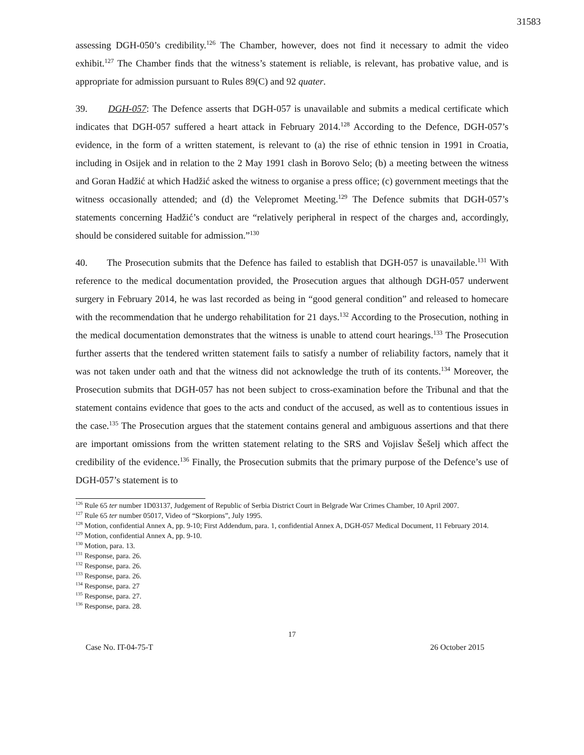31583
assessing DGH-050’s credibility.<sup>126</sup> The Chamber, however, does not find it necessary to admit the video exhibit.<sup>127</sup> The Chamber finds that the witness’s statement is reliable, is relevant, has probative value, and is appropriate for admission pursuant to Rules 89(C) and 92 quater.
39. DGH-057: The Defence asserts that DGH-057 is unavailable and submits a medical certificate which indicates that DGH-057 suffered a heart attack in February 2014.<sup>128</sup> According to the Defence, DGH-057’s evidence, in the form of a written statement, is relevant to (a) the rise of ethnic tension in 1991 in Croatia, including in Osijek and in relation to the 2 May 1991 clash in Borovo Selo; (b) a meeting between the witness and Goran Hadžić at which Hadžić asked the witness to organise a press office; (c) government meetings that the witness occasionally attended; and (d) the Velepromet Meeting.<sup>129</sup> The Defence submits that DGH-057’s statements concerning Hadžić’s conduct are “relatively peripheral in respect of the charges and, accordingly, should be considered suitable for admission.”<sup>130</sup>
40. The Prosecution submits that the Defence has failed to establish that DGH-057 is unavailable.<sup>131</sup> With reference to the medical documentation provided, the Prosecution argues that although DGH-057 underwent surgery in February 2014, he was last recorded as being in “good general condition” and released to homecare with the recommendation that he undergo rehabilitation for 21 days.<sup>132</sup> According to the Prosecution, nothing in the medical documentation demonstrates that the witness is unable to attend court hearings.<sup>133</sup> The Prosecution further asserts that the tendered written statement fails to satisfy a number of reliability factors, namely that it was not taken under oath and that the witness did not acknowledge the truth of its contents.<sup>134</sup> Moreover, the Prosecution submits that DGH-057 has not been subject to cross-examination before the Tribunal and that the statement contains evidence that goes to the acts and conduct of the accused, as well as to contentious issues in the case.<sup>135</sup> The Prosecution argues that the statement contains general and ambiguous assertions and that there are important omissions from the written statement relating to the SRS and Vojislav Šešelj which affect the credibility of the evidence.<sup>136</sup> Finally, the Prosecution submits that the primary purpose of the Defence’s use of DGH-057’s statement is to
<sup>126</sup> Rule 65 ter number 1D03137, Judgement of Republic of Serbia District Court in Belgrade War Crimes Chamber, 10 April 2007.
<sup>127</sup> Rule 65 ter number 05017, Video of “Skorpions”, July 1995.
<sup>128</sup> Motion, confidential Annex A, pp. 9-10; First Addendum, para. 1, confidential Annex A, DGH-057 Medical Document, 11 February 2014.
<sup>129</sup> Motion, confidential Annex A, pp. 9-10.
<sup>130</sup> Motion, para. 13.
<sup>131</sup> Response, para. 26.
<sup>132</sup> Response, para. 26.
<sup>133</sup> Response, para. 26.
<sup>134</sup> Response, para. 27
<sup>135</sup> Response, para. 27.
<sup>136</sup> Response, para. 28.
17
Case No. IT-04-75-T 26 October 2015